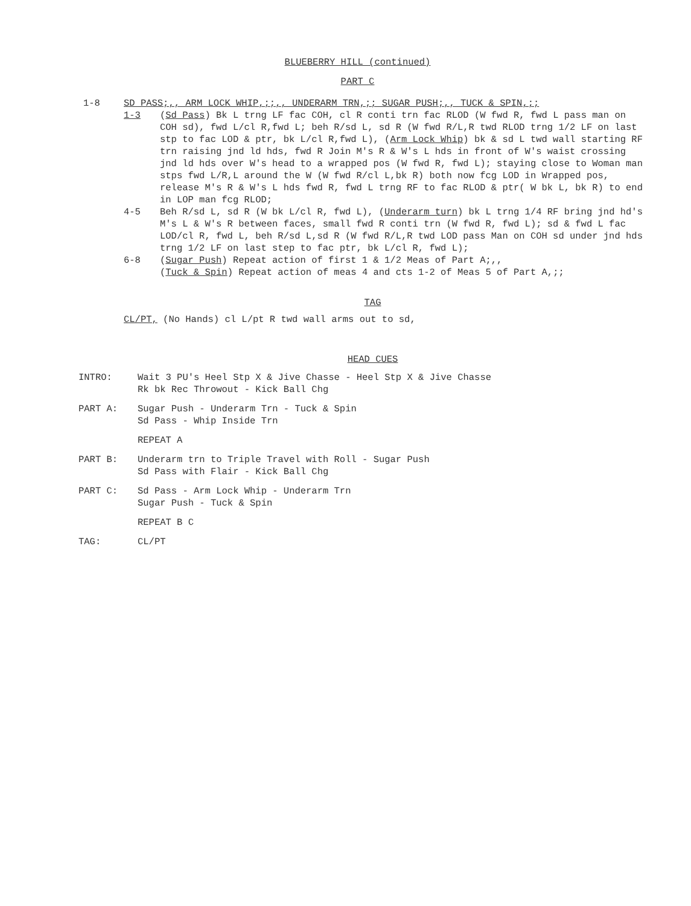BLUEBERRY HILL (continued)
PART C
1-8 SD PASS;,, ARM LOCK WHIP,;;,, UNDERARM TRN,;; SUGAR PUSH;,, TUCK & SPIN,;;
1-3 (Sd Pass) Bk L trng LF fac COH, cl R conti trn fac RLOD (W fwd R, fwd L pass man on COH sd), fwd L/cl R,fwd L; beh R/sd L, sd R (W fwd R/L,R twd RLOD trng 1/2 LF on last stp to fac LOD & ptr, bk L/cl R,fwd L), (Arm Lock Whip) bk & sd L twd wall starting RF trn raising jnd ld hds, fwd R Join M's R & W's L hds in front of W's waist crossing jnd ld hds over W's head to a wrapped pos (W fwd R, fwd L); staying close to Woman man stps fwd L/R,L around the W (W fwd R/cl L,bk R) both now fcg LOD in Wrapped pos, release M's R & W's L hds fwd R, fwd L trng RF to fac RLOD & ptr( W bk L, bk R) to end in LOP man fcg RLOD;
4-5 Beh R/sd L, sd R (W bk L/cl R, fwd L), (Underarm turn) bk L trng 1/4 RF bring jnd hd's M's L & W's R between faces, small fwd R conti trn (W fwd R, fwd L); sd & fwd L fac LOD/cl R, fwd L, beh R/sd L,sd R (W fwd R/L,R twd LOD pass Man on COH sd under jnd hds trng 1/2 LF on last step to fac ptr, bk L/cl R, fwd L);
6-8 (Sugar Push) Repeat action of first 1 & 1/2 Meas of Part A;,,
(Tuck & Spin) Repeat action of meas 4 and cts 1-2 of Meas 5 of Part A,;;
TAG
CL/PT, (No Hands) cl L/pt R twd wall arms out to sd,
HEAD CUES
INTRO: Wait 3 PU's Heel Stp X & Jive Chasse - Heel Stp X & Jive Chasse
Rk bk Rec Throwout - Kick Ball Chg
PART A: Sugar Push - Underarm Trn - Tuck & Spin
Sd Pass - Whip Inside Trn
REPEAT A
PART B: Underarm trn to Triple Travel with Roll - Sugar Push
Sd Pass with Flair - Kick Ball Chg
PART C: Sd Pass - Arm Lock Whip - Underarm Trn
Sugar Push - Tuck & Spin
REPEAT B C
TAG: CL/PT